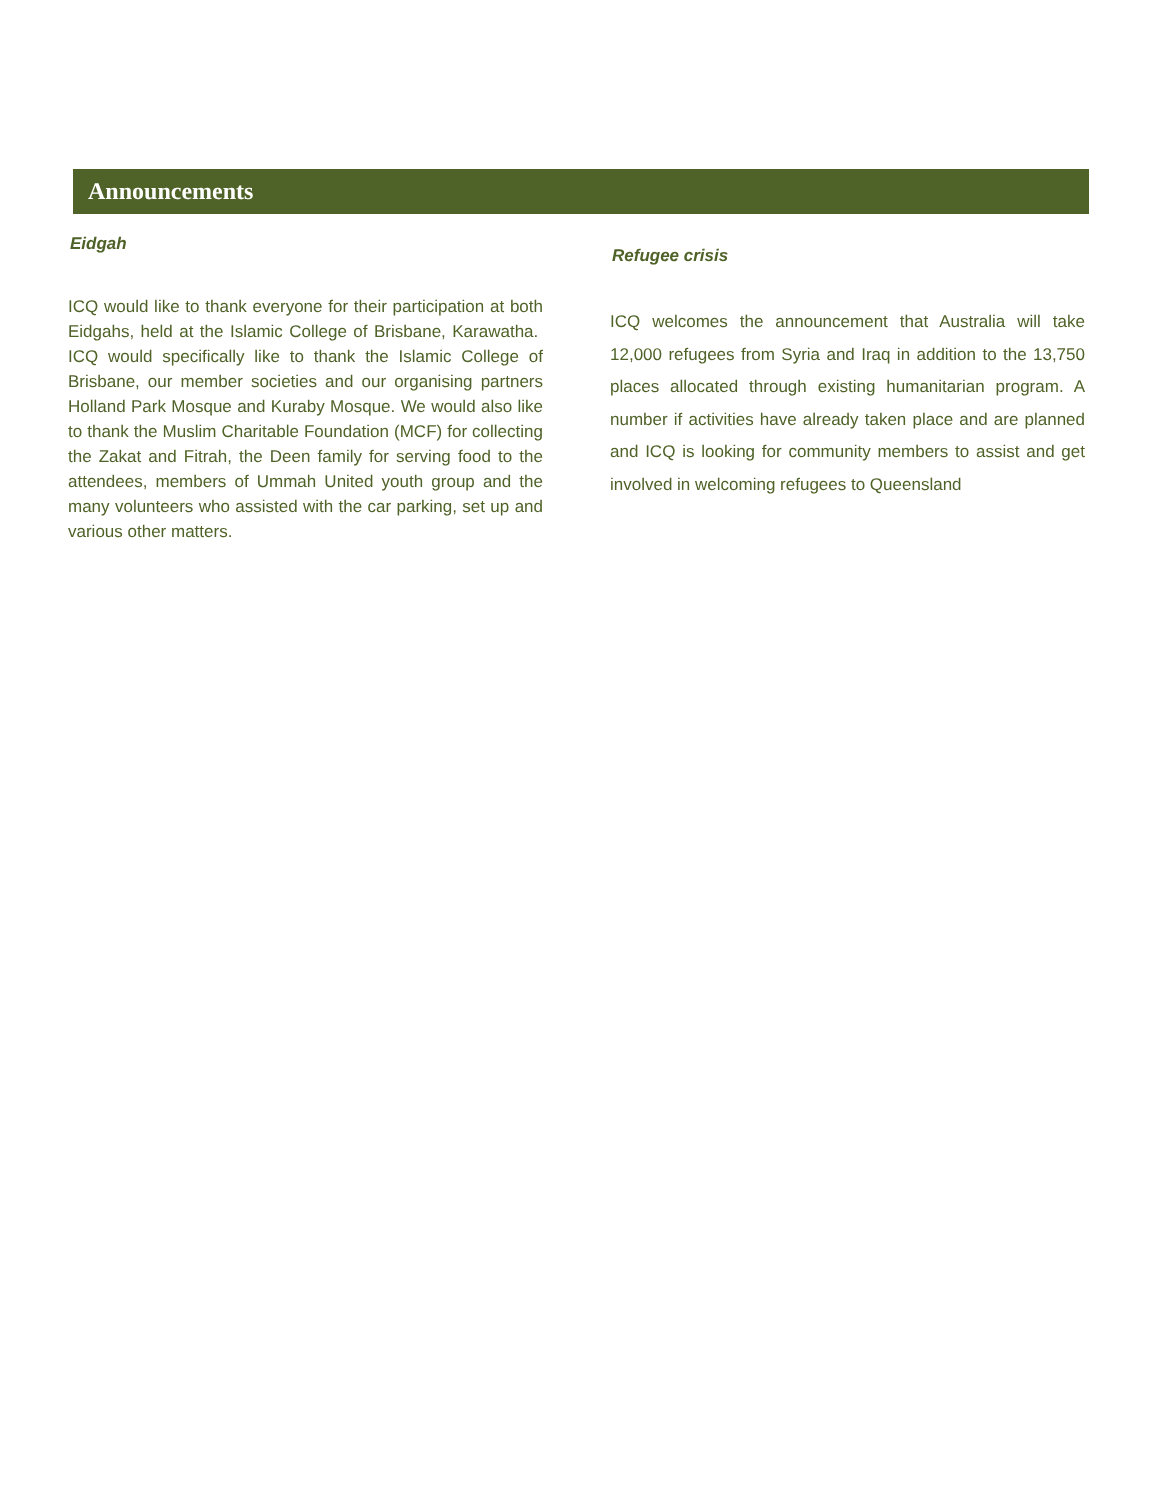Announcements
Eidgah
ICQ would like to thank everyone for their participation at both Eidgahs, held at the Islamic College of Brisbane, Karawatha. ICQ would specifically like to thank the Islamic College of Brisbane, our member societies and our organising partners Holland Park Mosque and Kuraby Mosque. We would also like to thank the Muslim Charitable Foundation (MCF) for collecting the Zakat and Fitrah, the Deen family for serving food to the attendees, members of Ummah United youth group and the many volunteers who assisted with the car parking, set up and various other matters.
Refugee crisis
ICQ welcomes the announcement that Australia will take 12,000 refugees from Syria and Iraq in addition to the 13,750 places allocated through existing humanitarian program. A number if activities have already taken place and are planned and ICQ is looking for community members to assist and get involved in welcoming refugees to Queensland